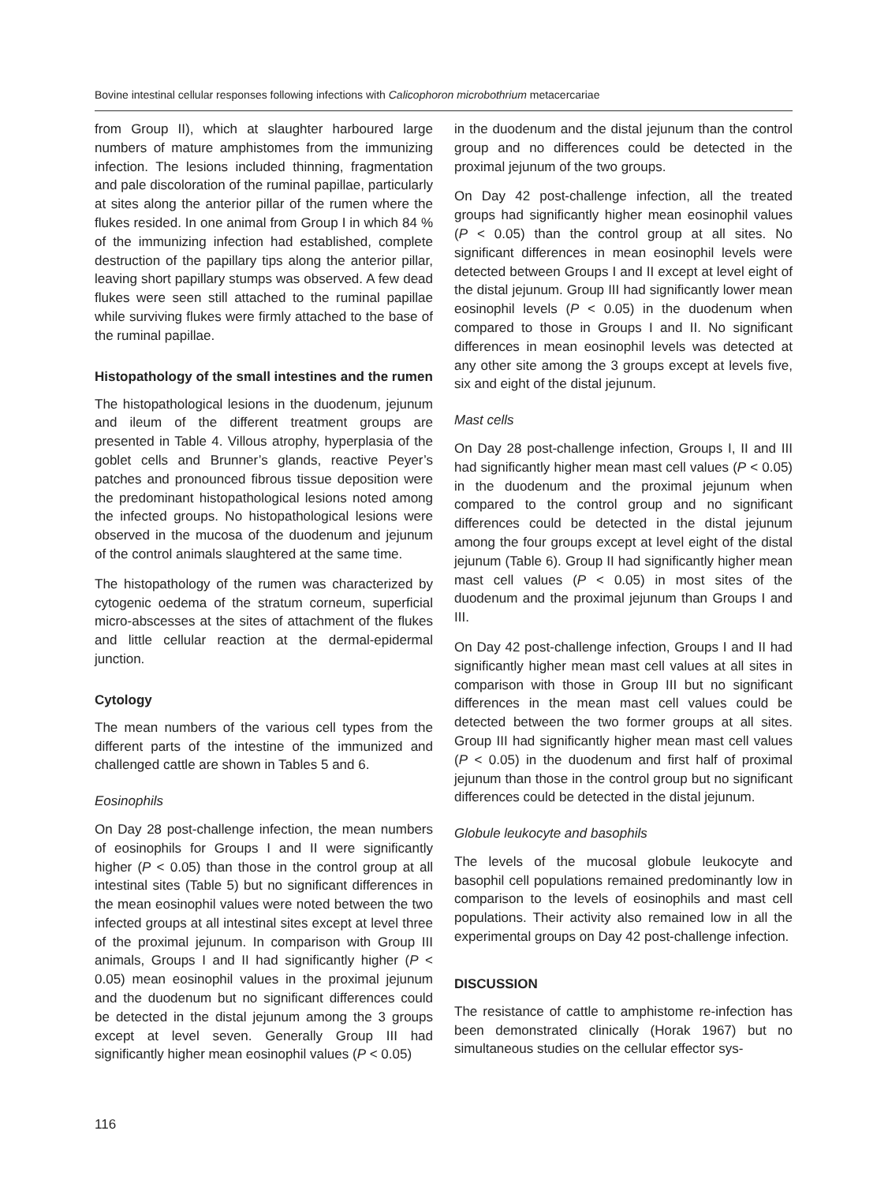Bovine intestinal cellular responses following infections with Calicophoron microbothrium metacercariae
from Group II), which at slaughter harboured large numbers of mature amphistomes from the immunizing infection. The lesions included thinning, fragmentation and pale discoloration of the ruminal papillae, particularly at sites along the anterior pillar of the rumen where the flukes resided. In one animal from Group I in which 84 % of the immunizing infection had established, complete destruction of the papillary tips along the anterior pillar, leaving short papillary stumps was observed. A few dead flukes were seen still attached to the ruminal papillae while surviving flukes were firmly attached to the base of the ruminal papillae.
Histopathology of the small intestines and the rumen
The histopathological lesions in the duodenum, jejunum and ileum of the different treatment groups are presented in Table 4. Villous atrophy, hyperplasia of the goblet cells and Brunner’s glands, reactive Peyer’s patches and pronounced fibrous tissue deposition were the predominant histopathological lesions noted among the infected groups. No histopathological lesions were observed in the mucosa of the duodenum and jejunum of the control animals slaughtered at the same time.
The histopathology of the rumen was characterized by cytogenic oedema of the stratum corneum, superficial micro-abscesses at the sites of attachment of the flukes and little cellular reaction at the dermal-epidermal junction.
Cytology
The mean numbers of the various cell types from the different parts of the intestine of the immunized and challenged cattle are shown in Tables 5 and 6.
Eosinophils
On Day 28 post-challenge infection, the mean numbers of eosinophils for Groups I and II were significantly higher (P < 0.05) than those in the control group at all intestinal sites (Table 5) but no significant differences in the mean eosinophil values were noted between the two infected groups at all intestinal sites except at level three of the proximal jejunum. In comparison with Group III animals, Groups I and II had significantly higher (P < 0.05) mean eosinophil values in the proximal jejunum and the duodenum but no significant differences could be detected in the distal jejunum among the 3 groups except at level seven. Generally Group III had significantly higher mean eosinophil values (P < 0.05)
in the duodenum and the distal jejunum than the control group and no differences could be detected in the proximal jejunum of the two groups.
On Day 42 post-challenge infection, all the treated groups had significantly higher mean eosinophil values (P < 0.05) than the control group at all sites. No significant differences in mean eosinophil levels were detected between Groups I and II except at level eight of the distal jejunum. Group III had significantly lower mean eosinophil levels (P < 0.05) in the duodenum when compared to those in Groups I and II. No significant differences in mean eosinophil levels was detected at any other site among the 3 groups except at levels five, six and eight of the distal jejunum.
Mast cells
On Day 28 post-challenge infection, Groups I, II and III had significantly higher mean mast cell values (P < 0.05) in the duodenum and the proximal jejunum when compared to the control group and no significant differences could be detected in the distal jejunum among the four groups except at level eight of the distal jejunum (Table 6). Group II had significantly higher mean mast cell values (P < 0.05) in most sites of the duodenum and the proximal jejunum than Groups I and III.
On Day 42 post-challenge infection, Groups I and II had significantly higher mean mast cell values at all sites in comparison with those in Group III but no significant differences in the mean mast cell values could be detected between the two former groups at all sites. Group III had significantly higher mean mast cell values (P < 0.05) in the duodenum and first half of proximal jejunum than those in the control group but no significant differences could be detected in the distal jejunum.
Globule leukocyte and basophils
The levels of the mucosal globule leukocyte and basophil cell populations remained predominantly low in comparison to the levels of eosinophils and mast cell populations. Their activity also remained low in all the experimental groups on Day 42 post-challenge infection.
DISCUSSION
The resistance of cattle to amphistome re-infection has been demonstrated clinically (Horak 1967) but no simultaneous studies on the cellular effector sys-
116